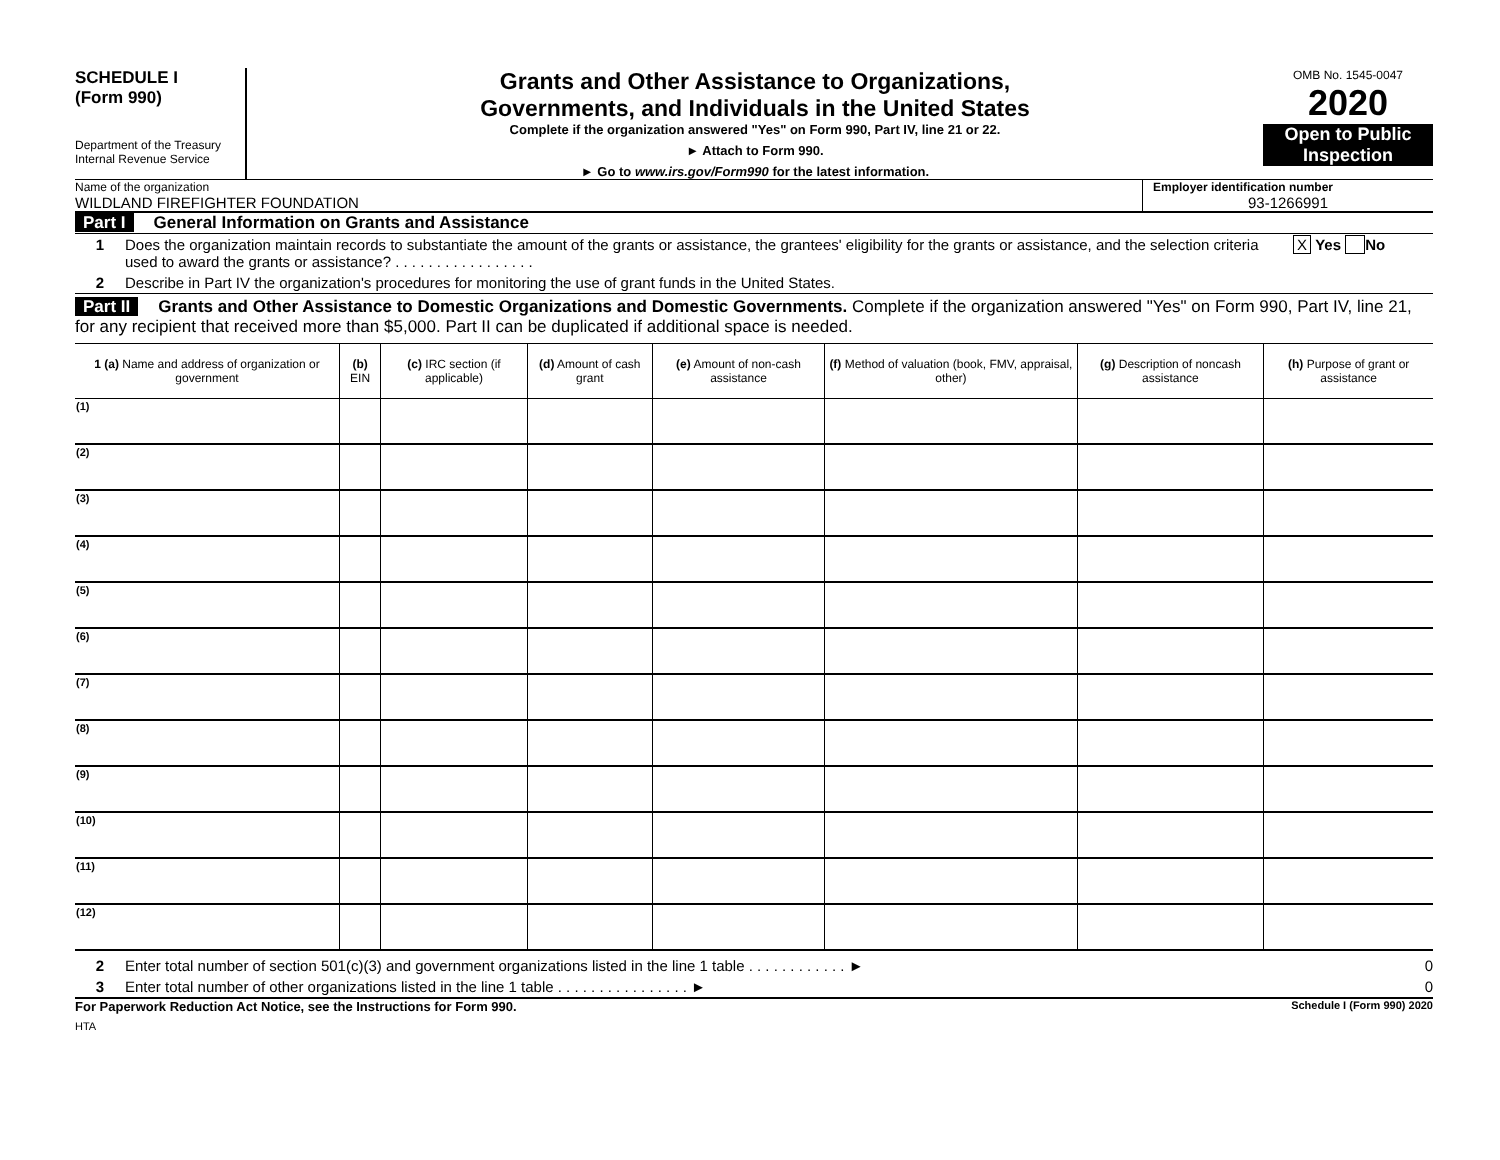SCHEDULE I
(Form 990)
Department of the Treasury
Internal Revenue Service
Grants and Other Assistance to Organizations,
Governments, and Individuals in the United States
Complete if the organization answered "Yes" on Form 990, Part IV, line 21 or 22.
► Attach to Form 990.
► Go to www.irs.gov/Form990 for the latest information.
OMB No. 1545-0047
2020
Open to Public
Inspection
Name of the organization
WILDLAND FIREFIGHTER FOUNDATION
Employer identification number
93-1266991
Part I General Information on Grants and Assistance
1 Does the organization maintain records to substantiate the amount of the grants or assistance, the grantees' eligibility for the grants or assistance, and the selection criteria used to award the grants or assistance? . . . . . . . . . . . . . . . . . X Yes No
2 Describe in Part IV the organization's procedures for monitoring the use of grant funds in the United States.
Part II Grants and Other Assistance to Domestic Organizations and Domestic Governments. Complete if the organization answered "Yes" on Form 990, Part IV, line 21, for any recipient that received more than $5,000. Part II can be duplicated if additional space is needed.
| 1 (a) Name and address of organization or government | (b) EIN | (c) IRC section (if applicable) | (d) Amount of cash grant | (e) Amount of non-cash assistance | (f) Method of valuation (book, FMV, appraisal, other) | (g) Description of noncash assistance | (h) Purpose of grant or assistance |
| --- | --- | --- | --- | --- | --- | --- | --- |
| (1) | | | | | | | |
| (2) | | | | | | | |
| (3) | | | | | | | |
| (4) | | | | | | | |
| (5) | | | | | | | |
| (6) | | | | | | | |
| (7) | | | | | | | |
| (8) | | | | | | | |
| (9) | | | | | | | |
| (10) | | | | | | | |
| (11) | | | | | | | |
| (12) | | | | | | | |
2 Enter total number of section 501(c)(3) and government organizations listed in the line 1 table . . . . . . . . . . . . ► 0
3 Enter total number of other organizations listed in the line 1 table . . . . . . . . . . . . . . . . ► 0
For Paperwork Reduction Act Notice, see the Instructions for Form 990. Schedule I (Form 990) 2020
HTA